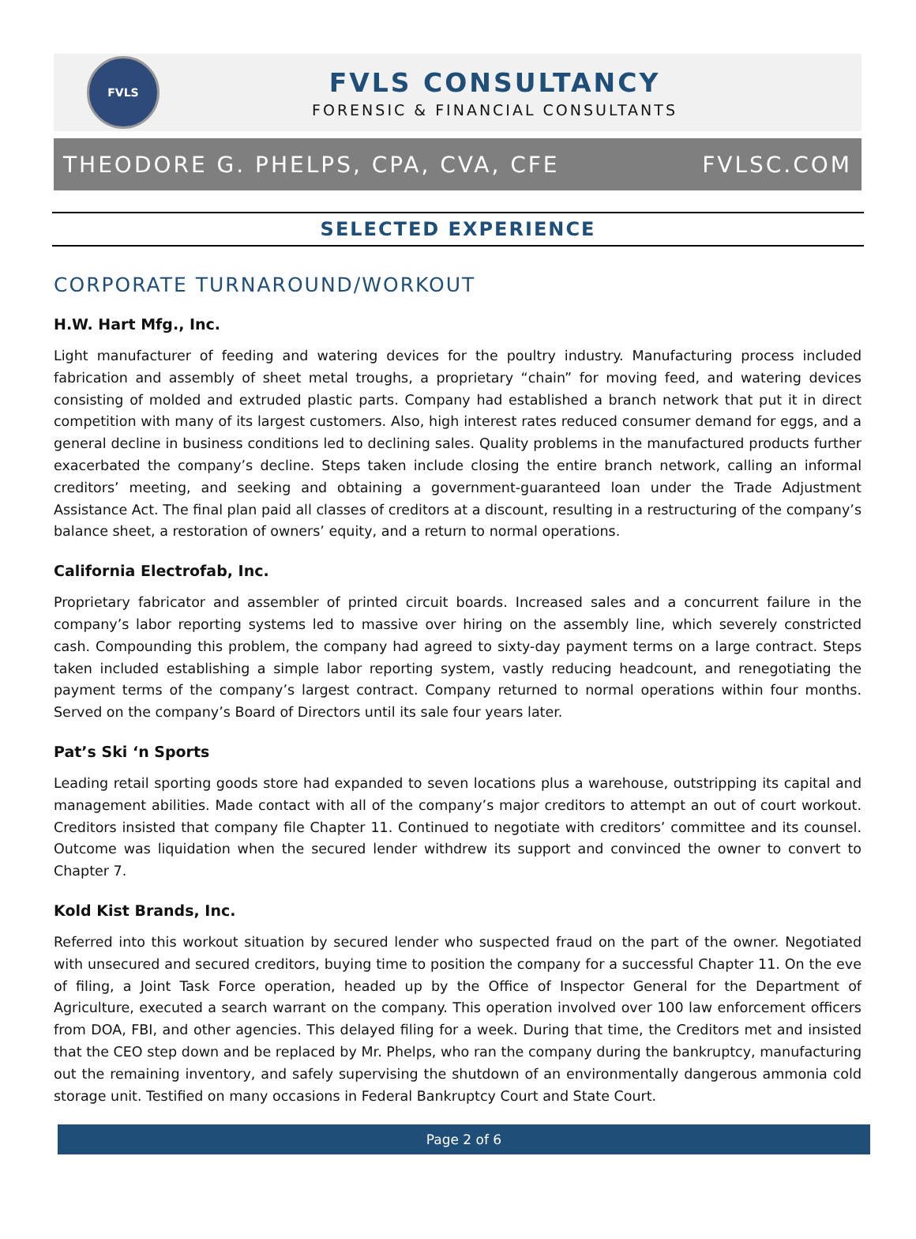FVLS
FVLS CONSULTANCY
FORENSIC & FINANCIAL CONSULTANTS
THEODORE G. PHELPS, CPA, CVA, CFE FVLSC.COM
SELECTED EXPERIENCE
CORPORATE TURNAROUND/WORKOUT
H.W. Hart Mfg., Inc.
Light manufacturer of feeding and watering devices for the poultry industry. Manufacturing process included fabrication and assembly of sheet metal troughs, a proprietary “chain” for moving feed, and watering devices consisting of molded and extruded plastic parts. Company had established a branch network that put it in direct competition with many of its largest customers. Also, high interest rates reduced consumer demand for eggs, and a general decline in business conditions led to declining sales. Quality problems in the manufactured products further exacerbated the company’s decline. Steps taken include closing the entire branch network, calling an informal creditors’ meeting, and seeking and obtaining a government-guaranteed loan under the Trade Adjustment Assistance Act. The final plan paid all classes of creditors at a discount, resulting in a restructuring of the company’s balance sheet, a restoration of owners’ equity, and a return to normal operations.
California Electrofab, Inc.
Proprietary fabricator and assembler of printed circuit boards. Increased sales and a concurrent failure in the company’s labor reporting systems led to massive over hiring on the assembly line, which severely constricted cash. Compounding this problem, the company had agreed to sixty-day payment terms on a large contract. Steps taken included establishing a simple labor reporting system, vastly reducing headcount, and renegotiating the payment terms of the company’s largest contract. Company returned to normal operations within four months. Served on the company’s Board of Directors until its sale four years later.
Pat’s Ski ‘n Sports
Leading retail sporting goods store had expanded to seven locations plus a warehouse, outstripping its capital and management abilities. Made contact with all of the company’s major creditors to attempt an out of court workout. Creditors insisted that company file Chapter 11. Continued to negotiate with creditors’ committee and its counsel. Outcome was liquidation when the secured lender withdrew its support and convinced the owner to convert to Chapter 7.
Kold Kist Brands, Inc.
Referred into this workout situation by secured lender who suspected fraud on the part of the owner. Negotiated with unsecured and secured creditors, buying time to position the company for a successful Chapter 11. On the eve of filing, a Joint Task Force operation, headed up by the Office of Inspector General for the Department of Agriculture, executed a search warrant on the company. This operation involved over 100 law enforcement officers from DOA, FBI, and other agencies. This delayed filing for a week. During that time, the Creditors met and insisted that the CEO step down and be replaced by Mr. Phelps, who ran the company during the bankruptcy, manufacturing out the remaining inventory, and safely supervising the shutdown of an environmentally dangerous ammonia cold storage unit. Testified on many occasions in Federal Bankruptcy Court and State Court.
Page 2 of 6